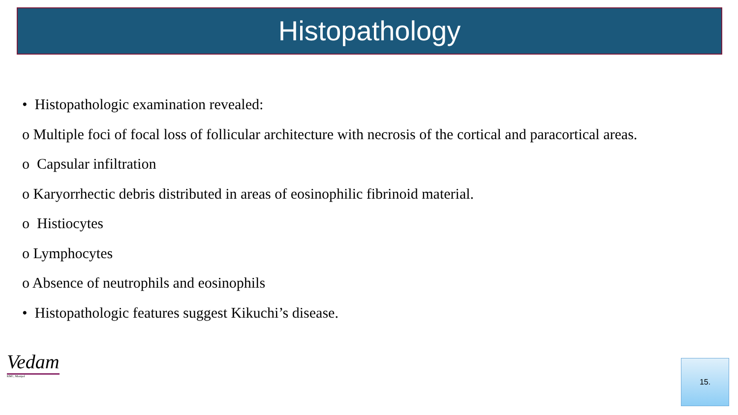Histopathology
• Histopathologic examination revealed:
o Multiple foci of focal loss of follicular architecture with necrosis of the cortical and paracortical areas.
o Capsular infiltration
o Karyorrhectic debris distributed in areas of eosinophilic fibrinoid material.
o Histiocytes
o Lymphocytes
o Absence of neutrophils and eosinophils
• Histopathologic features suggest Kikuchi’s disease.
Vedam
KMC, Manipal
15.